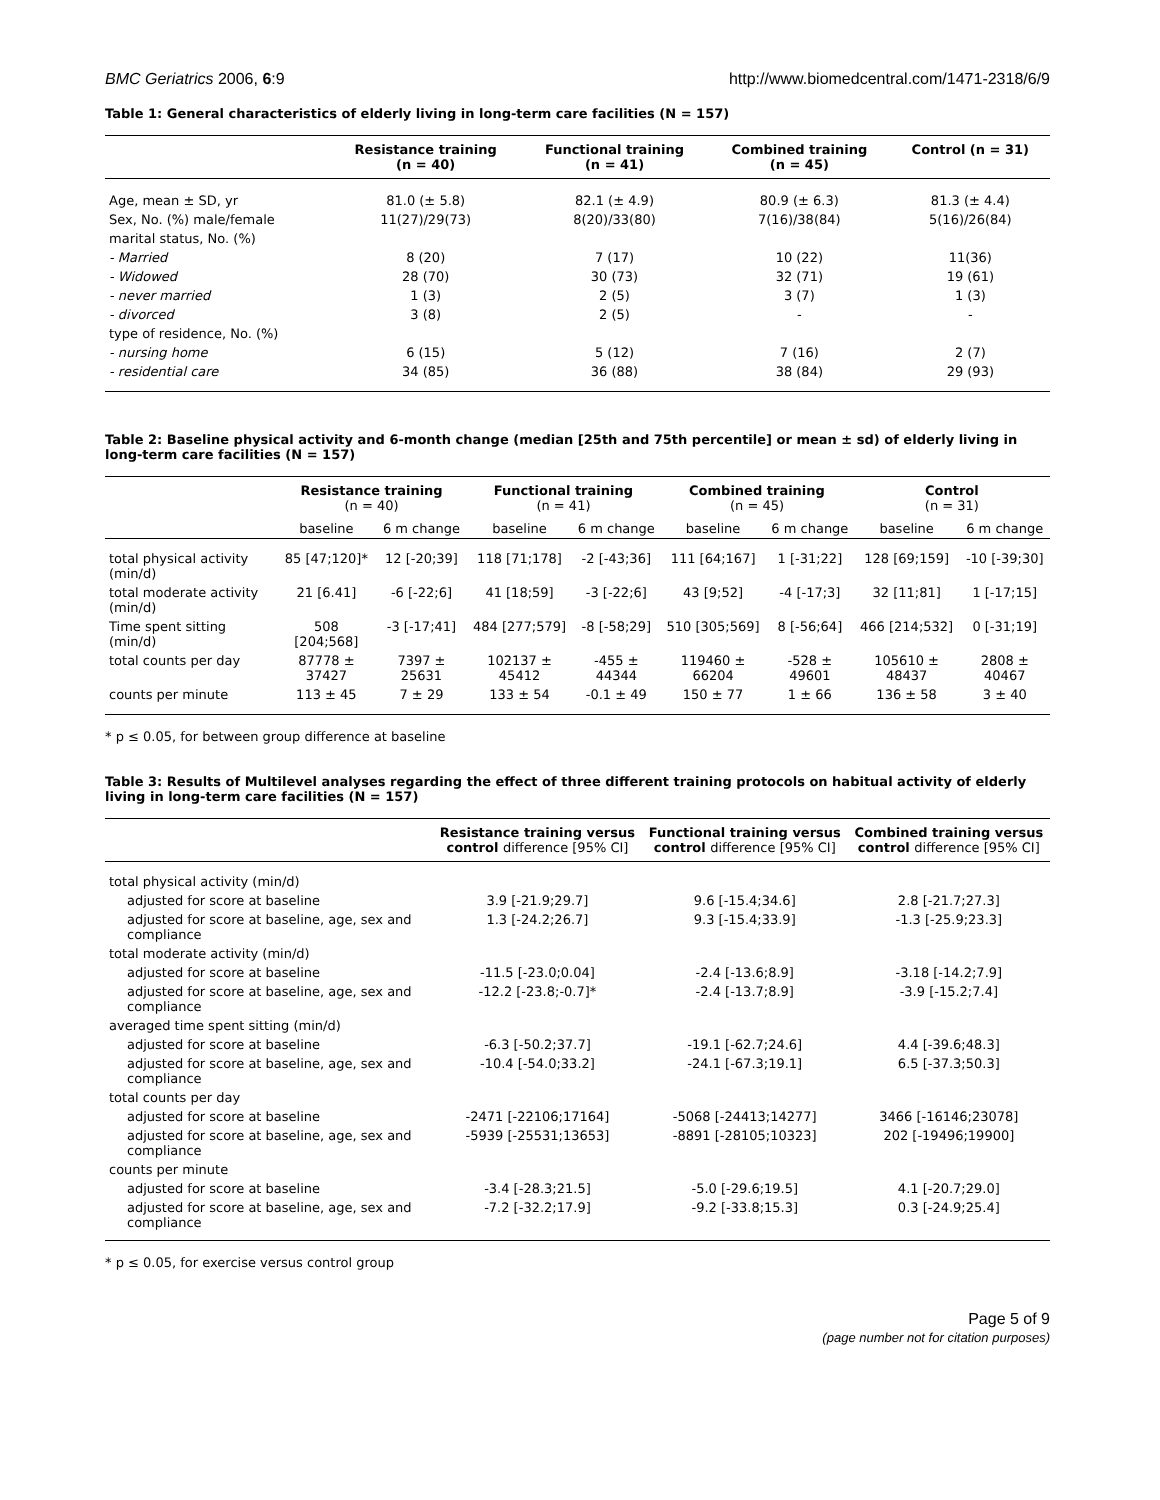BMC Geriatrics 2006, 6:9 http://www.biomedcentral.com/1471-2318/6/9
Table 1: General characteristics of elderly living in long-term care facilities (N = 157)
| | Resistance training (n = 40) | Functional training (n = 41) | Combined training (n = 45) | Control (n = 31) |
| --- | --- | --- | --- | --- |
| Age, mean ± SD, yr | 81.0 (± 5.8) | 82.1 (± 4.9) | 80.9 (± 6.3) | 81.3 (± 4.4) |
| Sex, No. (%) male/female | 11(27)/29(73) | 8(20)/33(80) | 7(16)/38(84) | 5(16)/26(84) |
| marital status, No. (%) | | | | |
| - Married | 8 (20) | 7 (17) | 10 (22) | 11(36) |
| - Widowed | 28 (70) | 30 (73) | 32 (71) | 19 (61) |
| - never married | 1 (3) | 2 (5) | 3 (7) | 1 (3) |
| - divorced | 3 (8) | 2 (5) | - | - |
| type of residence, No. (%) | | | | |
| - nursing home | 6 (15) | 5 (12) | 7 (16) | 2 (7) |
| - residential care | 34 (85) | 36 (88) | 38 (84) | 29 (93) |
Table 2: Baseline physical activity and 6-month change (median [25th and 75th percentile] or mean ± sd) of elderly living in long-term care facilities (N = 157)
| | Resistance training (n = 40) | | Functional training (n = 41) | | Combined training (n = 45) | | Control (n = 31) | |
| --- | --- | --- | --- | --- | --- | --- | --- | --- |
| | baseline | 6 m change | baseline | 6 m change | baseline | 6 m change | baseline | 6 m change |
| total physical activity (min/d) | 85 [47;120]* | 12 [-20;39] | 118 [71;178] | -2 [-43;36] | 111 [64;167] | 1 [-31;22] | 128 [69;159] | -10 [-39;30] |
| total moderate activity (min/d) | 21 [6.41] | -6 [-22;6] | 41 [18;59] | -3 [-22;6] | 43 [9;52] | -4 [-17;3] | 32 [11;81] | 1 [-17;15] |
| Time spent sitting (min/d) | 508 [204;568] | -3 [-17;41] | 484 [277;579] | -8 [-58;29] | 510 [305;569] | 8 [-56;64] | 466 [214;532] | 0 [-31;19] |
| total counts per day | 87778 ± 37427 | 7397 ± 25631 | 102137 ± 45412 | -455 ± 44344 | 119460 ± 66204 | -528 ± 49601 | 105610 ± 48437 | 2808 ± 40467 |
| counts per minute | 113 ± 45 | 7 ± 29 | 133 ± 54 | -0.1 ± 49 | 150 ± 77 | 1 ± 66 | 136 ± 58 | 3 ± 40 |
* p ≤ 0.05, for between group difference at baseline
Table 3: Results of Multilevel analyses regarding the effect of three different training protocols on habitual activity of elderly living in long-term care facilities (N = 157)
| | Resistance training versus control difference [95% CI] | Functional training versus control difference [95% CI] | Combined training versus control difference [95% CI] |
| --- | --- | --- | --- |
| total physical activity (min/d) | | | |
| adjusted for score at baseline | 3.9 [-21.9;29.7] | 9.6 [-15.4;34.6] | 2.8 [-21.7;27.3] |
| adjusted for score at baseline, age, sex and compliance | 1.3 [-24.2;26.7] | 9.3 [-15.4;33.9] | -1.3 [-25.9;23.3] |
| total moderate activity (min/d) | | | |
| adjusted for score at baseline | -11.5 [-23.0;0.04] | -2.4 [-13.6;8.9] | -3.18 [-14.2;7.9] |
| adjusted for score at baseline, age, sex and compliance | -12.2 [-23.8;-0.7]* | -2.4 [-13.7;8.9] | -3.9 [-15.2;7.4] |
| averaged time spent sitting (min/d) | | | |
| adjusted for score at baseline | -6.3 [-50.2;37.7] | -19.1 [-62.7;24.6] | 4.4 [-39.6;48.3] |
| adjusted for score at baseline, age, sex and compliance | -10.4 [-54.0;33.2] | -24.1 [-67.3;19.1] | 6.5 [-37.3;50.3] |
| total counts per day | | | |
| adjusted for score at baseline | -2471 [-22106;17164] | -5068 [-24413;14277] | 3466 [-16146;23078] |
| adjusted for score at baseline, age, sex and compliance | -5939 [-25531;13653] | -8891 [-28105;10323] | 202 [-19496;19900] |
| counts per minute | | | |
| adjusted for score at baseline | -3.4 [-28.3;21.5] | -5.0 [-29.6;19.5] | 4.1 [-20.7;29.0] |
| adjusted for score at baseline, age, sex and compliance | -7.2 [-32.2;17.9] | -9.2 [-33.8;15.3] | 0.3 [-24.9;25.4] |
* p ≤ 0.05, for exercise versus control group
Page 5 of 9
(page number not for citation purposes)